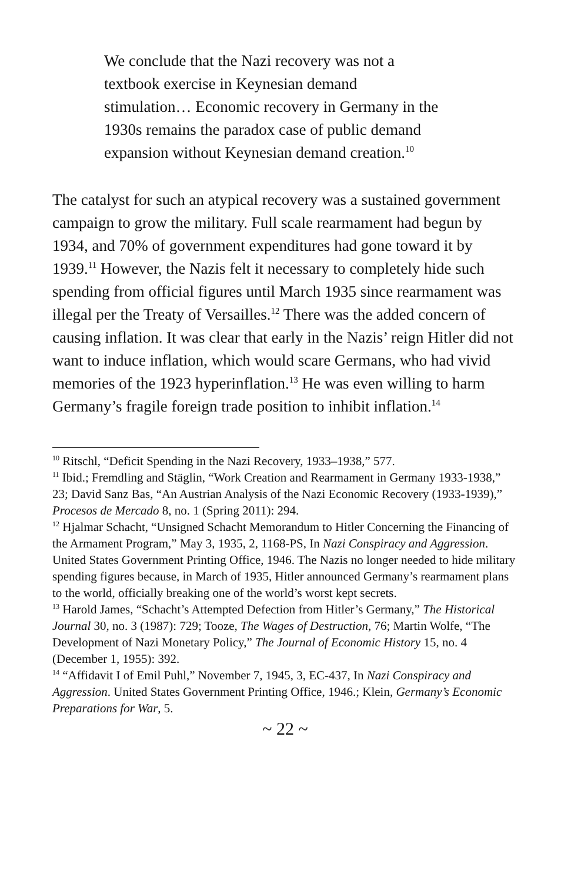We conclude that the Nazi recovery was not a textbook exercise in Keynesian demand stimulation… Economic recovery in Germany in the 1930s remains the paradox case of public demand expansion without Keynesian demand creation.<sup>10</sup>
The catalyst for such an atypical recovery was a sustained government campaign to grow the military. Full scale rearmament had begun by 1934, and 70% of government expenditures had gone toward it by 1939.<sup>11</sup> However, the Nazis felt it necessary to completely hide such spending from official figures until March 1935 since rearmament was illegal per the Treaty of Versailles.<sup>12</sup> There was the added concern of causing inflation. It was clear that early in the Nazis’ reign Hitler did not want to induce inflation, which would scare Germans, who had vivid memories of the 1923 hyperinflation.<sup>13</sup> He was even willing to harm Germany’s fragile foreign trade position to inhibit inflation.<sup>14</sup>
<sup>10</sup> Ritschl, “Deficit Spending in the Nazi Recovery, 1933–1938,” 577.
<sup>11</sup> Ibid.; Fremdling and Stäglin, “Work Creation and Rearmament in Germany 1933-1938,” 23; David Sanz Bas, “An Austrian Analysis of the Nazi Economic Recovery (1933-1939),” Procesos de Mercado 8, no. 1 (Spring 2011): 294.
<sup>12</sup> Hjalmar Schacht, “Unsigned Schacht Memorandum to Hitler Concerning the Financing of the Armament Program,” May 3, 1935, 2, 1168-PS, In Nazi Conspiracy and Aggression. United States Government Printing Office, 1946. The Nazis no longer needed to hide military spending figures because, in March of 1935, Hitler announced Germany’s rearmament plans to the world, officially breaking one of the world’s worst kept secrets.
<sup>13</sup> Harold James, “Schacht’s Attempted Defection from Hitler’s Germany,” The Historical Journal 30, no. 3 (1987): 729; Tooze, The Wages of Destruction, 76; Martin Wolfe, “The Development of Nazi Monetary Policy,” The Journal of Economic History 15, no. 4 (December 1, 1955): 392.
<sup>14</sup> “Affidavit I of Emil Puhl,” November 7, 1945, 3, EC-437, In Nazi Conspiracy and Aggression. United States Government Printing Office, 1946.; Klein, Germany’s Economic Preparations for War, 5.
~ 22 ~